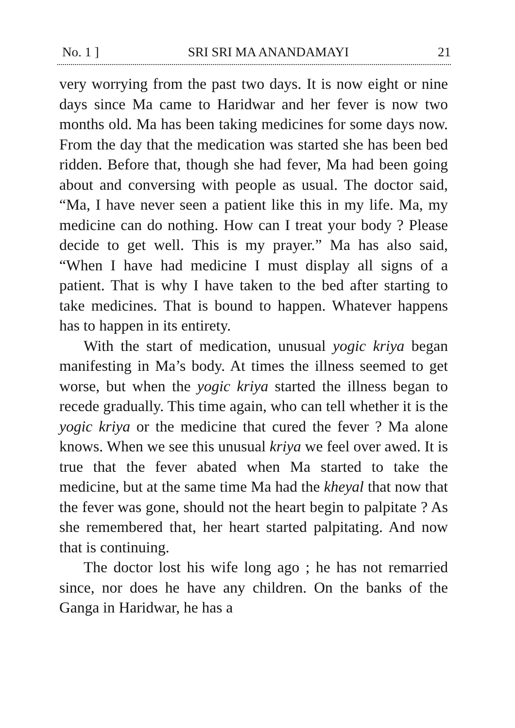No. 1 ] SRI SRI MA ANANDAMAYI 21
very worrying from the past two days. It is now eight or nine days since Ma came to Haridwar and her fever is now two months old. Ma has been taking medicines for some days now. From the day that the medication was started she has been bed ridden. Before that, though she had fever, Ma had been going about and conversing with people as usual. The doctor said, “Ma, I have never seen a patient like this in my life. Ma, my medicine can do nothing. How can I treat your body ? Please decide to get well. This is my prayer.” Ma has also said, “When I have had medicine I must display all signs of a patient. That is why I have taken to the bed after starting to take medicines. That is bound to happen. Whatever happens has to happen in its entirety.
With the start of medication, unusual yogic kriya began manifesting in Ma’s body. At times the illness seemed to get worse, but when the yogic kriya started the illness began to recede gradually. This time again, who can tell whether it is the yogic kriya or the medicine that cured the fever ? Ma alone knows. When we see this unusual kriya we feel over awed. It is true that the fever abated when Ma started to take the medicine, but at the same time Ma had the kheyal that now that the fever was gone, should not the heart begin to palpitate ? As she remembered that, her heart started palpitating. And now that is continuing.
The doctor lost his wife long ago ; he has not remarried since, nor does he have any children. On the banks of the Ganga in Haridwar, he has a